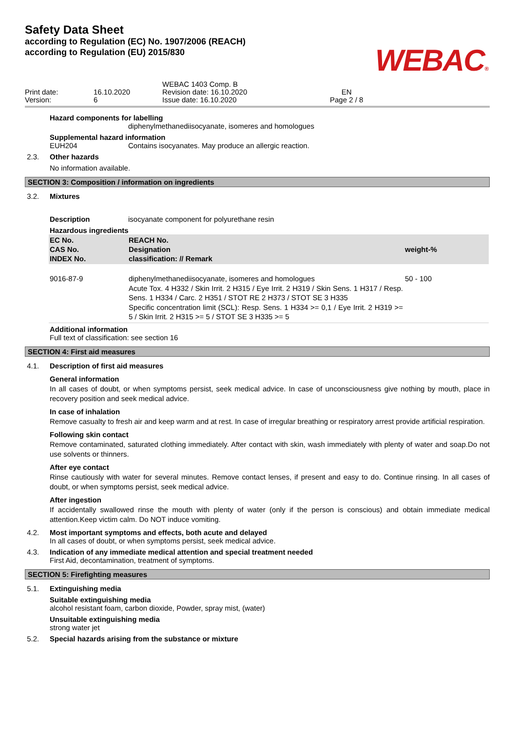Safety Data Sheet
according to Regulation (EC) No. 1907/2006 (REACH)
according to Regulation (EU) 2015/830
WEBAC®
Print date:
Version:
16.10.2020
6
WEBAC 1403 Comp. B
Revision date: 16.10.2020
Issue date: 16.10.2020
EN
Page 2 / 8
Hazard components for labelling
diphenylmethanediisocyanate, isomeres and homologues
Supplemental hazard information
EUH204 Contains isocyanates. May produce an allergic reaction.
2.3. Other hazards
No information available.
SECTION 3: Composition / information on ingredients
3.2. Mixtures
Description isocyanate component for polyurethane resin
Hazardous ingredients
| EC No. CAS No. INDEX No. | REACH No. Designation classification: // Remark | weight-% |
| --- | --- | --- |
| 9016-87-9 | diphenylmethanediisocyanate, isomeres and homologues Acute Tox. 4 H332 / Skin Irrit. 2 H315 / Eye Irrit. 2 H319 / Skin Sens. 1 H317 / Resp. Sens. 1 H334 / Carc. 2 H351 / STOT RE 2 H373 / STOT SE 3 H335 Specific concentration limit (SCL): Resp. Sens. 1 H334 >= 0,1 / Eye Irrit. 2 H319 >= 5 / Skin Irrit. 2 H315 >= 5 / STOT SE 3 H335 >= 5 | 50 - 100 |
Additional information
Full text of classification: see section 16
SECTION 4: First aid measures
4.1. Description of first aid measures
General information
In all cases of doubt, or when symptoms persist, seek medical advice. In case of unconsciousness give nothing by mouth, place in recovery position and seek medical advice.
In case of inhalation
Remove casualty to fresh air and keep warm and at rest. In case of irregular breathing or respiratory arrest provide artificial respiration.
Following skin contact
Remove contaminated, saturated clothing immediately. After contact with skin, wash immediately with plenty of water and soap.Do not use solvents or thinners.
After eye contact
Rinse cautiously with water for several minutes. Remove contact lenses, if present and easy to do. Continue rinsing. In all cases of doubt, or when symptoms persist, seek medical advice.
After ingestion
If accidentally swallowed rinse the mouth with plenty of water (only if the person is conscious) and obtain immediate medical attention.Keep victim calm. Do NOT induce vomiting.
4.2. Most important symptoms and effects, both acute and delayed
In all cases of doubt, or when symptoms persist, seek medical advice.
4.3. Indication of any immediate medical attention and special treatment needed
First Aid, decontamination, treatment of symptoms.
SECTION 5: Firefighting measures
5.1. Extinguishing media
Suitable extinguishing media
alcohol resistant foam, carbon dioxide, Powder, spray mist, (water)
Unsuitable extinguishing media
strong water jet
5.2. Special hazards arising from the substance or mixture